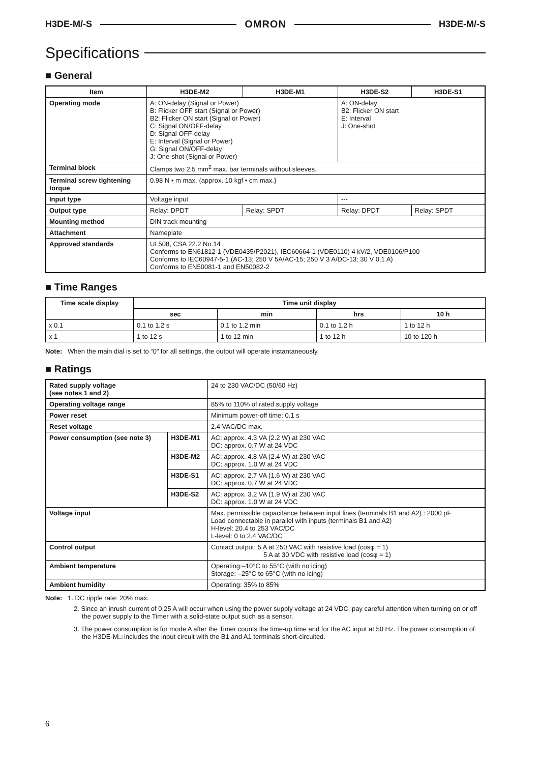H3DE-M/-S OMRON H3DE-M/-S
Specifications
■ General
| Item | H3DE-M2 | H3DE-M1 | H3DE-S2 | H3DE-S1 |
| --- | --- | --- | --- | --- |
| Operating mode | A: ON-delay (Signal or Power) B: Flicker OFF start (Signal or Power) B2: Flicker ON start (Signal or Power) C: Signal ON/OFF-delay D: Signal OFF-delay E: Interval (Signal or Power) G: Signal ON/OFF-delay J: One-shot (Signal or Power) | | A: ON-delay B2: Flicker ON start E: Interval J: One-shot | |
| Terminal block | Clamps two 2.5 mm<sup>2</sup> max. bar terminals without sleeves. | | | |
| Terminal screw tightening torque | 0.98 N • m max. {approx. 10 kgf • cm max.} | | | |
| Input type | Voltage input | | --- | |
| Output type | Relay: DPDT | Relay: SPDT | Relay: DPDT | Relay: SPDT |
| Mounting method | DIN track mounting | | | |
| Attachment | Nameplate | | | |
| Approved standards | UL508, CSA 22.2 No.14 Conforms to EN61812-1 (VDE0435/P2021), IEC60664-1 (VDE0110) 4 kV/2, VDE0106/P100 Conforms to IEC60947-5-1 (AC-13; 250 V 5A/AC-15; 250 V 3 A/DC-13; 30 V 0.1 A) Conforms to EN50081-1 and EN50082-2 | | | |
■ Time Ranges
| Time scale display | Time unit display | | | |
| --- | --- | --- | --- | --- |
| | sec | min | hrs | 10 h |
| x 0.1 | 0.1 to 1.2 s | 0.1 to 1.2 min | 0.1 to 1.2 h | 1 to 12 h |
| x 1 | 1 to 12 s | 1 to 12 min | 1 to 12 h | 10 to 120 h |
Note: When the main dial is set to “0” for all settings, the output will operate instantaneously.
■ Ratings
| Rated supply voltage (see notes 1 and 2) | | 24 to 230 VAC/DC (50/60 Hz) |
| Operating voltage range | | 85% to 110% of rated supply voltage |
| Power reset | | Minimum power-off time: 0.1 s |
| Reset voltage | | 2.4 VAC/DC max. |
| Power consumption (see note 3) | H3DE-M1 | AC: approx. 4.3 VA (2.2 W) at 230 VAC DC: approx. 0.7 W at 24 VDC |
| | H3DE-M2 | AC: approx. 4.8 VA (2.4 W) at 230 VAC DC: approx. 1.0 W at 24 VDC |
| | H3DE-S1 | AC: approx. 2.7 VA (1.6 W) at 230 VAC DC: approx. 0.7 W at 24 VDC |
| | H3DE-S2 | AC: approx. 3.2 VA (1.9 W) at 230 VAC DC: approx. 1.0 W at 24 VDC |
| Voltage input | | Max. permissible capacitance between input lines (terminals B1 and A2) : 2000 pF Load connectable in parallel with inputs (terminals B1 and A2) H-level: 20.4 to 253 VAC/DC L-level: 0 to 2.4 VAC/DC |
| Control output | | Contact output: 5 A at 250 VAC with resistive load (cosφ = 1) 5 A at 30 VDC with resistive load (cosφ = 1) |
| Ambient temperature | | Operating:–10°C to 55°C (with no icing) Storage: –25°C to 65°C (with no icing) |
| Ambient humidity | | Operating: 35% to 85% |
Note: 1. DC ripple rate: 20% max.
2. Since an inrush current of 0.25 A will occur when using the power supply voltage at 24 VDC, pay careful attention when turning on or off the power supply to the Timer with a solid-state output such as a sensor.
3. The power consumption is for mode A after the Timer counts the time-up time and for the AC input at 50 Hz. The power consumption of the H3DE-M□ includes the input circuit with the B1 and A1 terminals short-circuited.
6